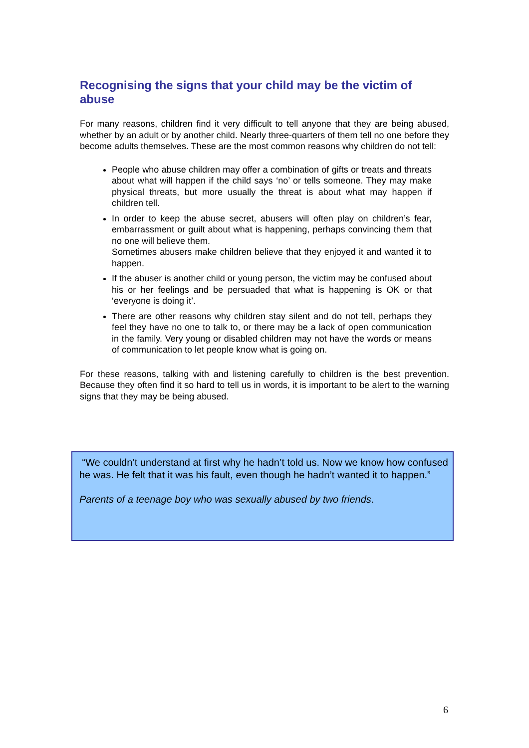Recognising the signs that your child may be the victim of abuse
For many reasons, children find it very difficult to tell anyone that they are being abused, whether by an adult or by another child. Nearly three-quarters of them tell no one before they become adults themselves. These are the most common reasons why children do not tell:
People who abuse children may offer a combination of gifts or treats and threats about what will happen if the child says ‘no’ or tells someone. They may make physical threats, but more usually the threat is about what may happen if children tell.
In order to keep the abuse secret, abusers will often play on children’s fear, embarrassment or guilt about what is happening, perhaps convincing them that no one will believe them.
Sometimes abusers make children believe that they enjoyed it and wanted it to happen.
If the abuser is another child or young person, the victim may be confused about his or her feelings and be persuaded that what is happening is OK or that ‘everyone is doing it’.
There are other reasons why children stay silent and do not tell, perhaps they feel they have no one to talk to, or there may be a lack of open communication in the family. Very young or disabled children may not have the words or means of communication to let people know what is going on.
For these reasons, talking with and listening carefully to children is the best prevention. Because they often find it so hard to tell us in words, it is important to be alert to the warning signs that they may be being abused.
“We couldn’t understand at first why he hadn’t told us. Now we know how confused he was. He felt that it was his fault, even though he hadn’t wanted it to happen.”
Parents of a teenage boy who was sexually abused by two friends.
6